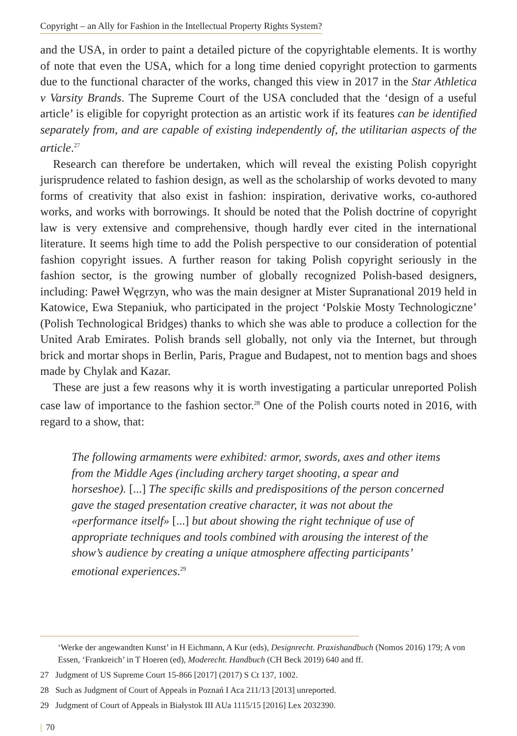Copyright – an Ally for Fashion in the Intellectual Property Rights System?
and the USA, in order to paint a detailed picture of the copyrightable elements. It is worthy of note that even the USA, which for a long time denied copyright protection to garments due to the functional character of the works, changed this view in 2017 in the Star Athletica v Varsity Brands. The Supreme Court of the USA concluded that the ‘design of a useful article’ is eligible for copyright protection as an artistic work if its features can be identified separately from, and are capable of existing independently of, the utilitarian aspects of the article.<sup>27</sup>
Research can therefore be undertaken, which will reveal the existing Polish copyright jurisprudence related to fashion design, as well as the scholarship of works devoted to many forms of creativity that also exist in fashion: inspiration, derivative works, co-authored works, and works with borrowings. It should be noted that the Polish doctrine of copyright law is very extensive and comprehensive, though hardly ever cited in the international literature. It seems high time to add the Polish perspective to our consideration of potential fashion copyright issues. A further reason for taking Polish copyright seriously in the fashion sector, is the growing number of globally recognized Polish-based designers, including: Paweł Węgrzyn, who was the main designer at Mister Supranational 2019 held in Katowice, Ewa Stepaniuk, who participated in the project ‘Polskie Mosty Technologiczne’ (Polish Technological Bridges) thanks to which she was able to produce a collection for the United Arab Emirates. Polish brands sell globally, not only via the Internet, but through brick and mortar shops in Berlin, Paris, Prague and Budapest, not to mention bags and shoes made by Chylak and Kazar.
These are just a few reasons why it is worth investigating a particular unreported Polish case law of importance to the fashion sector.<sup>28</sup> One of the Polish courts noted in 2016, with regard to a show, that:
The following armaments were exhibited: armor, swords, axes and other items from the Middle Ages (including archery target shooting, a spear and horseshoe). [...] The specific skills and predispositions of the person concerned gave the staged presentation creative character, it was not about the «performance itself» [...] but about showing the right technique of use of appropriate techniques and tools combined with arousing the interest of the show’s audience by creating a unique atmosphere affecting participants’ emotional experiences.<sup>29</sup>
‘Werke der angewandten Kunst’ in H Eichmann, A Kur (eds), Designrecht. Praxishandbuch (Nomos 2016) 179; A von Essen, ‘Frankreich’ in T Hoeren (ed), Moderecht. Handbuch (CH Beck 2019) 640 and ff.
27 Judgment of US Supreme Court 15-866 [2017] (2017) S Ct 137, 1002.
28 Such as Judgment of Court of Appeals in Poznań I Aca 211/13 [2013] unreported.
29 Judgment of Court of Appeals in Białystok III AUa 1115/15 [2016] Lex 2032390.
| 70